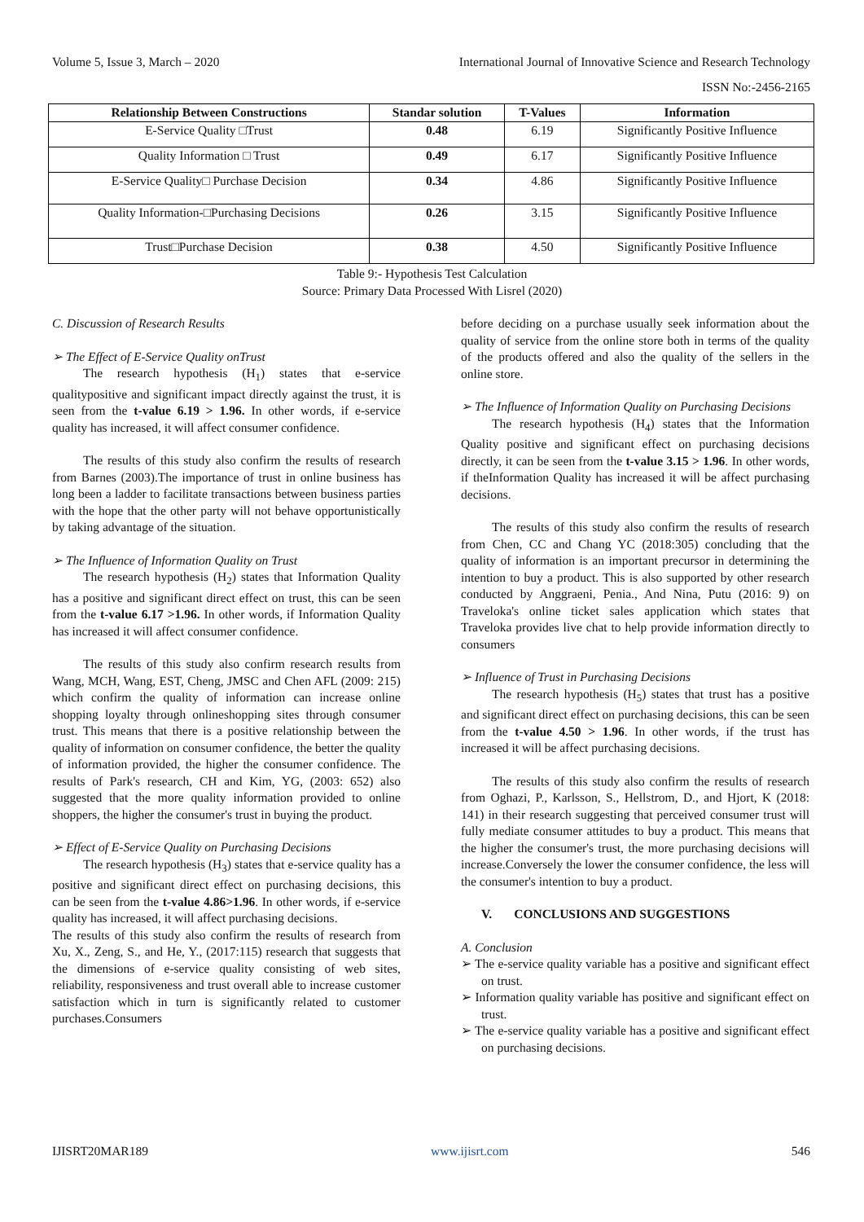Volume 5, Issue 3, March – 2020 International Journal of Innovative Science and Research Technology
ISSN No:-2456-2165
| Relationship Between Constructions | Standar solution | T-Values | Information |
| --- | --- | --- | --- |
| E-Service Quality □Trust | 0.48 | 6.19 | Significantly Positive Influence |
| Quality Information □ Trust | 0.49 | 6.17 | Significantly Positive Influence |
| E-Service Quality□ Purchase Decision | 0.34 | 4.86 | Significantly Positive Influence |
| Quality Information-□Purchasing Decisions | 0.26 | 3.15 | Significantly Positive Influence |
| Trust□Purchase Decision | 0.38 | 4.50 | Significantly Positive Influence |
Table 9:- Hypothesis Test Calculation
Source: Primary Data Processed With Lisrel (2020)
C. Discussion of Research Results
➢ The Effect of E-Service Quality onTrust
The research hypothesis (H<sub>1</sub>) states that e-service qualitypositive and significant impact directly against the trust, it is seen from the t-value 6.19 > 1.96. In other words, if e-service quality has increased, it will affect consumer confidence.
The results of this study also confirm the results of research from Barnes (2003).The importance of trust in online business has long been a ladder to facilitate transactions between business parties with the hope that the other party will not behave opportunistically by taking advantage of the situation.
➢ The Influence of Information Quality on Trust
The research hypothesis (H<sub>2</sub>) states that Information Quality has a positive and significant direct effect on trust, this can be seen from the t-value 6.17 >1.96. In other words, if Information Quality has increased it will affect consumer confidence.
The results of this study also confirm research results from Wang, MCH, Wang, EST, Cheng, JMSC and Chen AFL (2009: 215) which confirm the quality of information can increase online shopping loyalty through onlineshopping sites through consumer trust. This means that there is a positive relationship between the quality of information on consumer confidence, the better the quality of information provided, the higher the consumer confidence. The results of Park's research, CH and Kim, YG, (2003: 652) also suggested that the more quality information provided to online shoppers, the higher the consumer's trust in buying the product.
➢ Effect of E-Service Quality on Purchasing Decisions
The research hypothesis (H<sub>3</sub>) states that e-service quality has a positive and significant direct effect on purchasing decisions, this can be seen from the t-value 4.86>1.96. In other words, if e-service quality has increased, it will affect purchasing decisions.
The results of this study also confirm the results of research from Xu, X., Zeng, S., and He, Y., (2017:115) research that suggests that the dimensions of e-service quality consisting of web sites, reliability, responsiveness and trust overall able to increase customer satisfaction which in turn is significantly related to customer purchases.Consumers
before deciding on a purchase usually seek information about the quality of service from the online store both in terms of the quality of the products offered and also the quality of the sellers in the online store.
➢ The Influence of Information Quality on Purchasing Decisions
The research hypothesis (H<sub>4</sub>) states that the Information Quality positive and significant effect on purchasing decisions directly, it can be seen from the t-value 3.15 > 1.96. In other words, if theInformation Quality has increased it will be affect purchasing decisions.
The results of this study also confirm the results of research from Chen, CC and Chang YC (2018:305) concluding that the quality of information is an important precursor in determining the intention to buy a product. This is also supported by other research conducted by Anggraeni, Penia., And Nina, Putu (2016: 9) on Traveloka's online ticket sales application which states that Traveloka provides live chat to help provide information directly to consumers
➢ Influence of Trust in Purchasing Decisions
The research hypothesis (H<sub>5</sub>) states that trust has a positive and significant direct effect on purchasing decisions, this can be seen from the t-value 4.50 > 1.96. In other words, if the trust has increased it will be affect purchasing decisions.
The results of this study also confirm the results of research from Oghazi, P., Karlsson, S., Hellstrom, D., and Hjort, K (2018: 141) in their research suggesting that perceived consumer trust will fully mediate consumer attitudes to buy a product. This means that the higher the consumer's trust, the more purchasing decisions will increase.Conversely the lower the consumer confidence, the less will the consumer's intention to buy a product.
V. CONCLUSIONS AND SUGGESTIONS
A. Conclusion
➢ The e-service quality variable has a positive and significant effect on trust.
➢ Information quality variable has positive and significant effect on trust.
➢ The e-service quality variable has a positive and significant effect on purchasing decisions.
IJISRT20MAR189 www.ijisrt.com 546